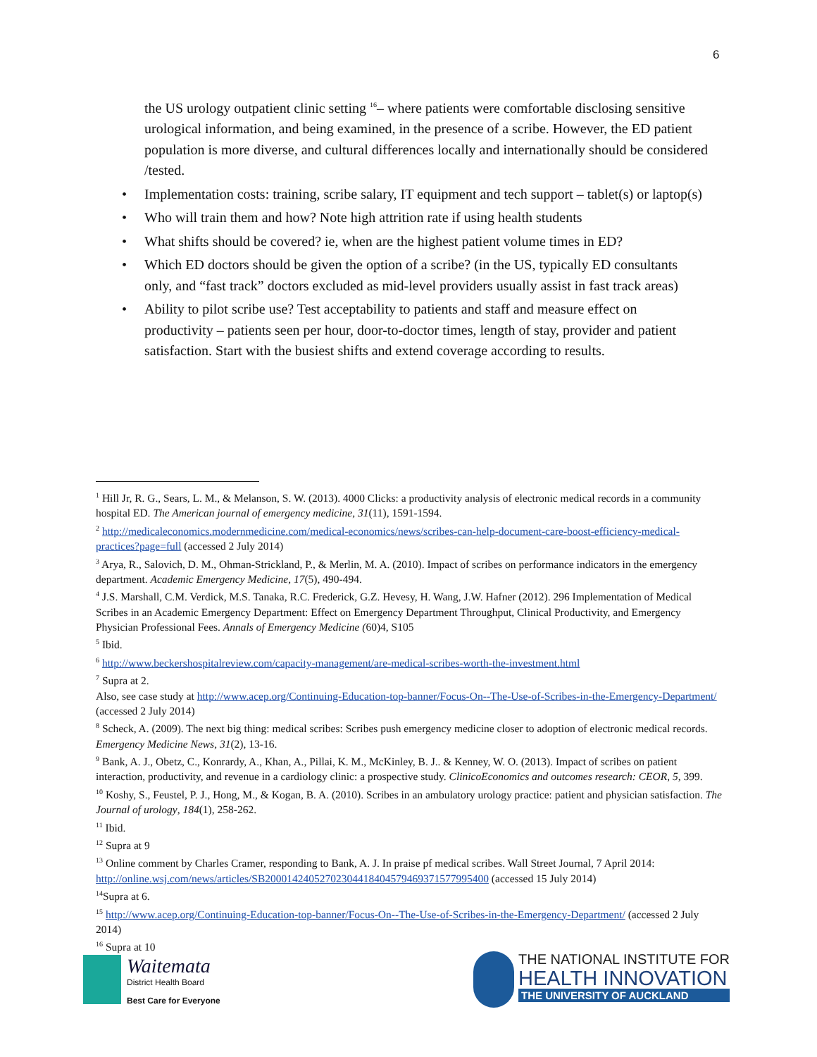6
the US urology outpatient clinic setting <sup>16</sup>– where patients were comfortable disclosing sensitive urological information, and being examined, in the presence of a scribe. However, the ED patient population is more diverse, and cultural differences locally and internationally should be considered /tested.
• Implementation costs: training, scribe salary, IT equipment and tech support – tablet(s) or laptop(s)
• Who will train them and how? Note high attrition rate if using health students
• What shifts should be covered? ie, when are the highest patient volume times in ED?
• Which ED doctors should be given the option of a scribe? (in the US, typically ED consultants only, and “fast track” doctors excluded as mid-level providers usually assist in fast track areas)
• Ability to pilot scribe use? Test acceptability to patients and staff and measure effect on productivity – patients seen per hour, door-to-doctor times, length of stay, provider and patient satisfaction. Start with the busiest shifts and extend coverage according to results.
<sup>1</sup> Hill Jr, R. G., Sears, L. M., & Melanson, S. W. (2013). 4000 Clicks: a productivity analysis of electronic medical records in a community hospital ED. The American journal of emergency medicine, 31(11), 1591-1594.
<sup>2</sup> http://medicaleconomics.modernmedicine.com/medical-economics/news/scribes-can-help-document-care-boost-efficiency-medical-practices?page=full (accessed 2 July 2014)
<sup>3</sup> Arya, R., Salovich, D. M., Ohman‐Strickland, P., & Merlin, M. A. (2010). Impact of scribes on performance indicators in the emergency department. Academic Emergency Medicine, 17(5), 490-494.
<sup>4</sup> J.S. Marshall, C.M. Verdick, M.S. Tanaka, R.C. Frederick, G.Z. Hevesy, H. Wang, J.W. Hafner (2012). 296 Implementation of Medical Scribes in an Academic Emergency Department: Effect on Emergency Department Throughput, Clinical Productivity, and Emergency Physician Professional Fees. Annals of Emergency Medicine (60)4, S105
<sup>5</sup> Ibid.
<sup>6</sup> http://www.beckershospitalreview.com/capacity-management/are-medical-scribes-worth-the-investment.html
<sup>7</sup> Supra at 2.
Also, see case study at http://www.acep.org/Continuing-Education-top-banner/Focus-On--The-Use-of-Scribes-in-the-Emergency-Department/ (accessed 2 July 2014)
<sup>8</sup> Scheck, A. (2009). The next big thing: medical scribes: Scribes push emergency medicine closer to adoption of electronic medical records. Emergency Medicine News, 31(2), 13-16.
<sup>9</sup> Bank, A. J., Obetz, C., Konrardy, A., Khan, A., Pillai, K. M., McKinley, B. J.. & Kenney, W. O. (2013). Impact of scribes on patient interaction, productivity, and revenue in a cardiology clinic: a prospective study. ClinicoEconomics and outcomes research: CEOR, 5, 399.
<sup>10</sup> Koshy, S., Feustel, P. J., Hong, M., & Kogan, B. A. (2010). Scribes in an ambulatory urology practice: patient and physician satisfaction. The Journal of urology, 184(1), 258-262.
<sup>11</sup> Ibid.
<sup>12</sup> Supra at 9
<sup>13</sup> Online comment by Charles Cramer, responding to Bank, A. J. In praise pf medical scribes. Wall Street Journal, 7 April 2014: http://online.wsj.com/news/articles/SB20001424052702304418404579469371577995400 (accessed 15 July 2014)
<sup>14</sup> Supra at 6.
<sup>15</sup> http://www.acep.org/Continuing-Education-top-banner/Focus-On--The-Use-of-Scribes-in-the-Emergency-Department/ (accessed 2 July 2014)
<sup>16</sup> Supra at 10
Waitemata
District Health Board
Best Care for Everyone
THE NATIONAL INSTITUTE FOR
HEALTH INNOVATION
THE UNIVERSITY OF AUCKLAND